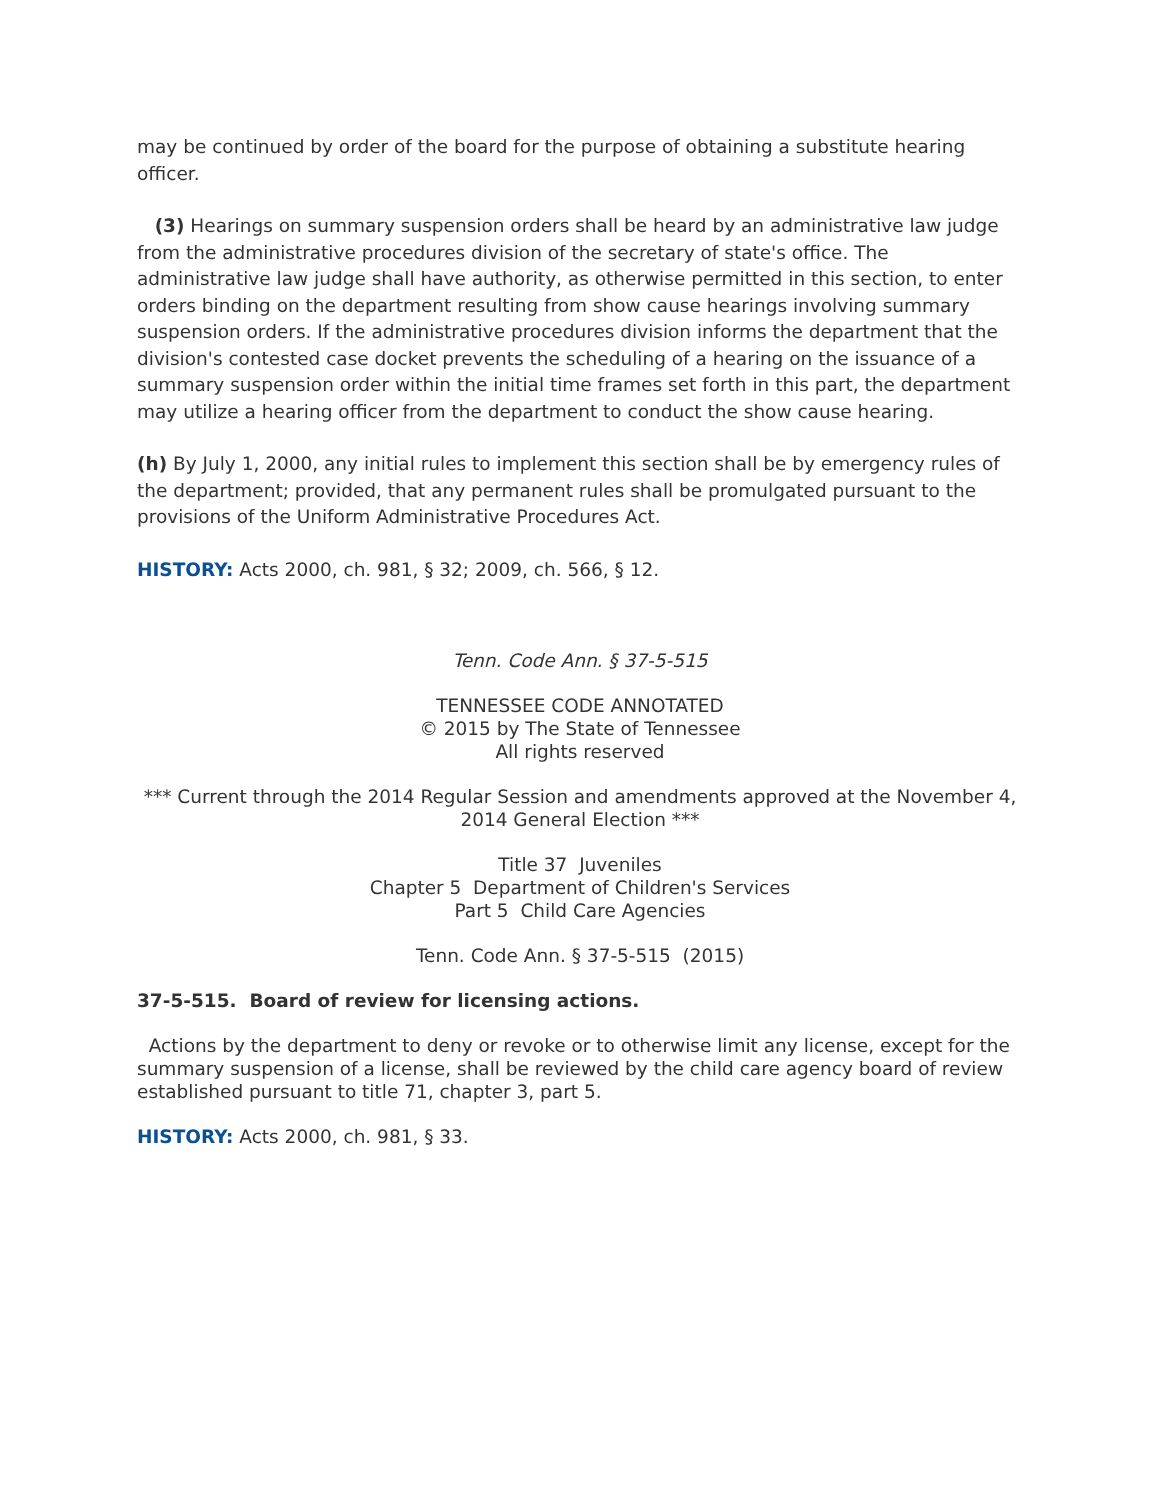may be continued by order of the board for the purpose of obtaining a substitute hearing officer.
(3) Hearings on summary suspension orders shall be heard by an administrative law judge from the administrative procedures division of the secretary of state's office. The administrative law judge shall have authority, as otherwise permitted in this section, to enter orders binding on the department resulting from show cause hearings involving summary suspension orders. If the administrative procedures division informs the department that the division's contested case docket prevents the scheduling of a hearing on the issuance of a summary suspension order within the initial time frames set forth in this part, the department may utilize a hearing officer from the department to conduct the show cause hearing.
(h) By July 1, 2000, any initial rules to implement this section shall be by emergency rules of the department; provided, that any permanent rules shall be promulgated pursuant to the provisions of the Uniform Administrative Procedures Act.
HISTORY: Acts 2000, ch. 981, § 32; 2009, ch. 566, § 12.
Tenn. Code Ann. § 37-5-515
TENNESSEE CODE ANNOTATED
© 2015 by The State of Tennessee
All rights reserved
*** Current through the 2014 Regular Session and amendments approved at the November 4, 2014 General Election ***
Title 37 Juveniles
Chapter 5 Department of Children's Services
Part 5 Child Care Agencies
Tenn. Code Ann. § 37-5-515 (2015)
37-5-515. Board of review for licensing actions.
Actions by the department to deny or revoke or to otherwise limit any license, except for the summary suspension of a license, shall be reviewed by the child care agency board of review established pursuant to title 71, chapter 3, part 5.
HISTORY: Acts 2000, ch. 981, § 33.